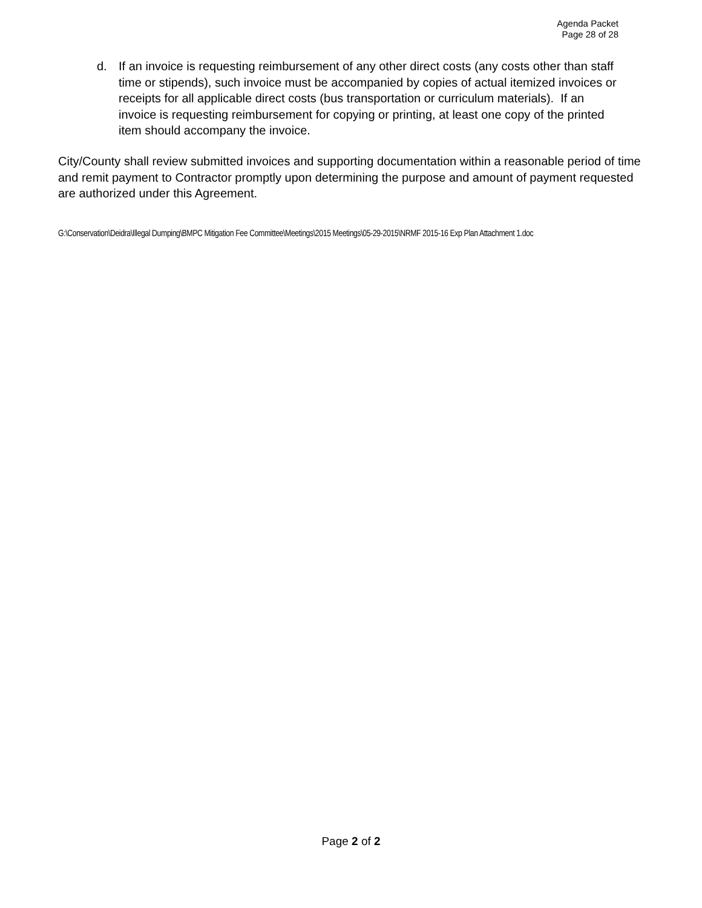Agenda Packet
Page 28 of 28
d. If an invoice is requesting reimbursement of any other direct costs (any costs other than staff time or stipends), such invoice must be accompanied by copies of actual itemized invoices or receipts for all applicable direct costs (bus transportation or curriculum materials). If an invoice is requesting reimbursement for copying or printing, at least one copy of the printed item should accompany the invoice.
City/County shall review submitted invoices and supporting documentation within a reasonable period of time and remit payment to Contractor promptly upon determining the purpose and amount of payment requested are authorized under this Agreement.
G:\Conservation\Deidra\Illegal Dumping\BMPC Mitigation Fee Committee\Meetings\2015 Meetings\05-29-2015\NRMF 2015-16 Exp Plan Attachment 1.doc
Page 2 of 2